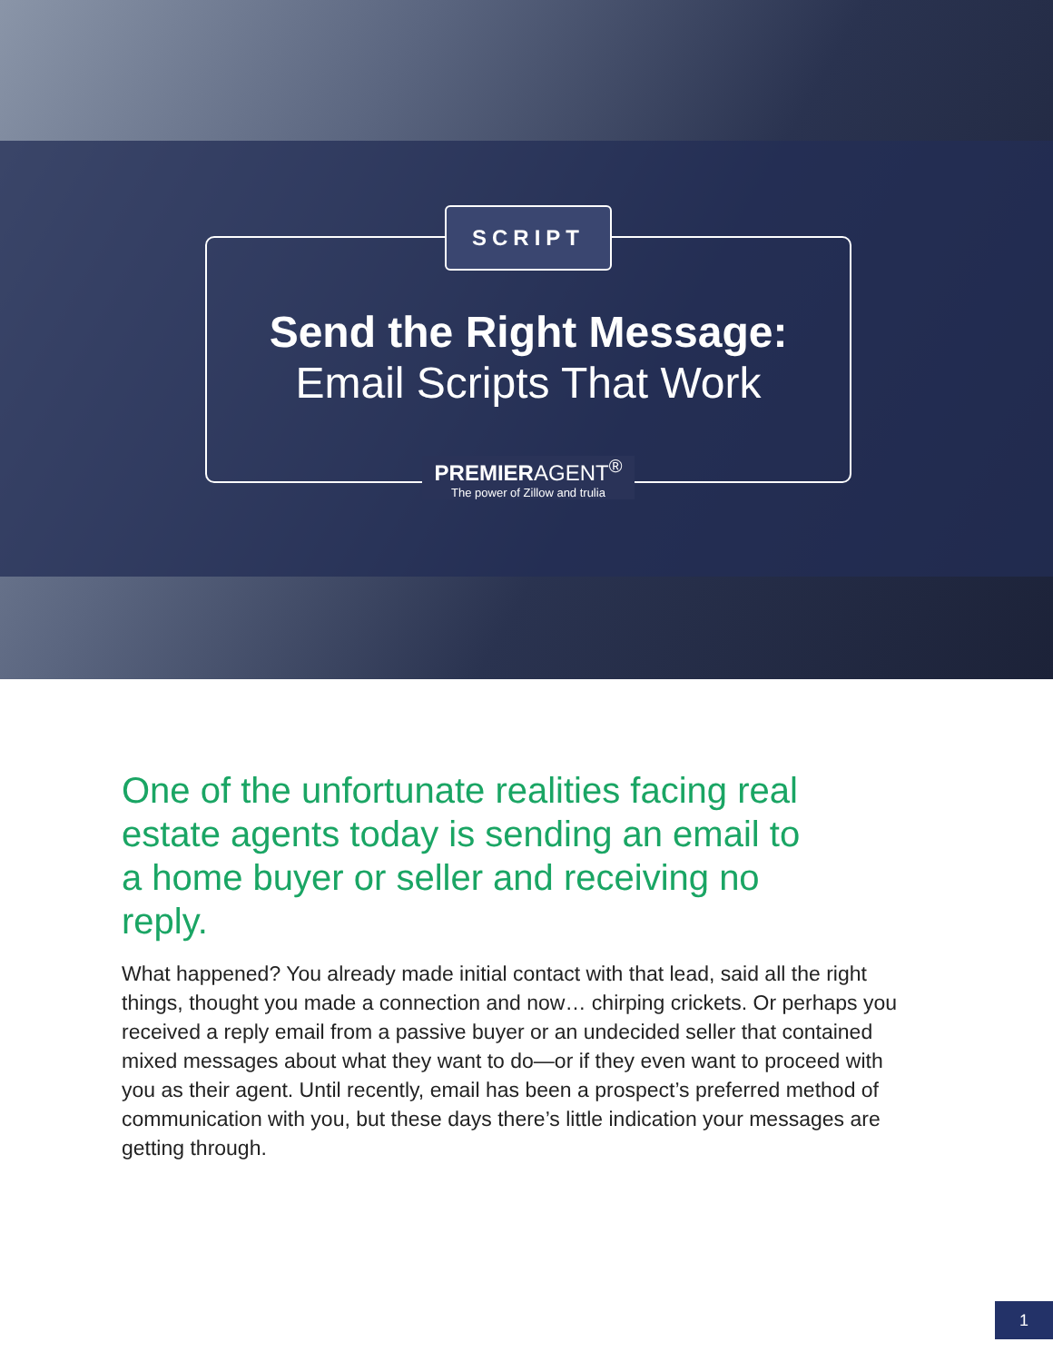SCRIPT
Send the Right Message:
Email Scripts That Work
PREMIERAGENT<sup>®</sup> The power of Zillow and trulia
One of the unfortunate realities facing real estate agents today is sending an email to a home buyer or seller and receiving no reply.
What happened? You already made initial contact with that lead, said all the right things, thought you made a connection and now… chirping crickets. Or perhaps you received a reply email from a passive buyer or an undecided seller that contained mixed messages about what they want to do—or if they even want to proceed with you as their agent. Until recently, email has been a prospect’s preferred method of communication with you, but these days there’s little indication your messages are getting through.
1